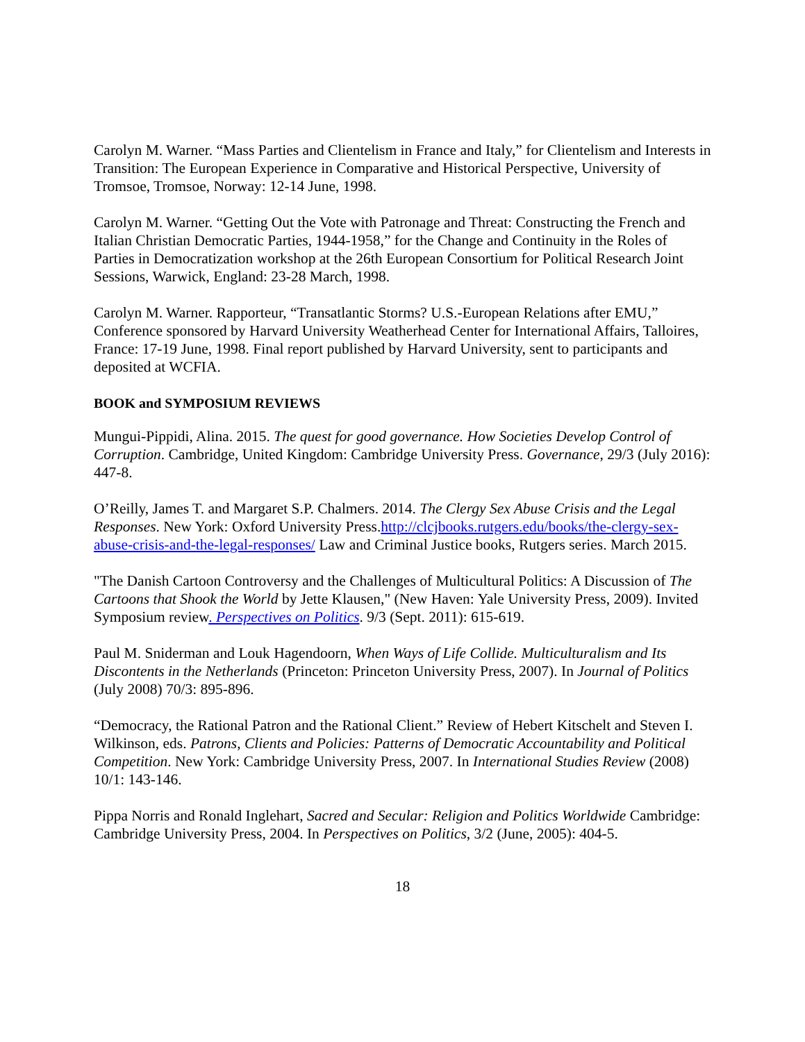Carolyn M. Warner. “Mass Parties and Clientelism in France and Italy,” for Clientelism and Interests in Transition: The European Experience in Comparative and Historical Perspective, University of Tromsoe, Tromsoe, Norway: 12-14 June, 1998.
Carolyn M. Warner. “Getting Out the Vote with Patronage and Threat: Constructing the French and Italian Christian Democratic Parties, 1944-1958,” for the Change and Continuity in the Roles of Parties in Democratization workshop at the 26th European Consortium for Political Research Joint Sessions, Warwick, England: 23-28 March, 1998.
Carolyn M. Warner. Rapporteur, “Transatlantic Storms? U.S.-European Relations after EMU,” Conference sponsored by Harvard University Weatherhead Center for International Affairs, Talloires, France: 17-19 June, 1998. Final report published by Harvard University, sent to participants and deposited at WCFIA.
BOOK and SYMPOSIUM REVIEWS
Mungui-Pippidi, Alina. 2015. The quest for good governance. How Societies Develop Control of Corruption. Cambridge, United Kingdom: Cambridge University Press. Governance, 29/3 (July 2016): 447-8.
O’Reilly, James T. and Margaret S.P. Chalmers. 2014. The Clergy Sex Abuse Crisis and the Legal Responses. New York: Oxford University Press.http://clcjbooks.rutgers.edu/books/the-clergy-sex-abuse-crisis-and-the-legal-responses/ Law and Criminal Justice books, Rutgers series. March 2015.
"The Danish Cartoon Controversy and the Challenges of Multicultural Politics: A Discussion of The Cartoons that Shook the World by Jette Klausen," (New Haven: Yale University Press, 2009). Invited Symposium review. Perspectives on Politics. 9/3 (Sept. 2011): 615-619.
Paul M. Sniderman and Louk Hagendoorn, When Ways of Life Collide. Multiculturalism and Its Discontents in the Netherlands (Princeton: Princeton University Press, 2007). In Journal of Politics (July 2008) 70/3: 895-896.
“Democracy, the Rational Patron and the Rational Client.” Review of Hebert Kitschelt and Steven I. Wilkinson, eds. Patrons, Clients and Policies: Patterns of Democratic Accountability and Political Competition. New York: Cambridge University Press, 2007. In International Studies Review (2008) 10/1: 143-146.
Pippa Norris and Ronald Inglehart, Sacred and Secular: Religion and Politics Worldwide Cambridge: Cambridge University Press, 2004. In Perspectives on Politics, 3/2 (June, 2005): 404-5.
18